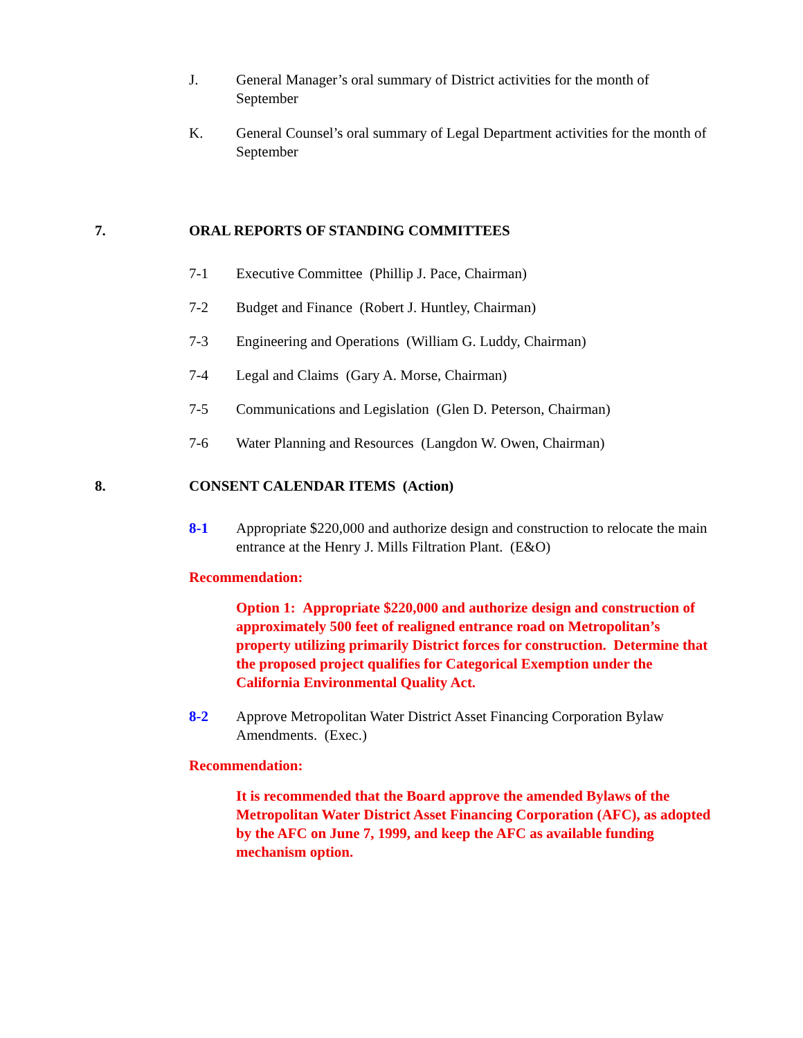J. General Manager’s oral summary of District activities for the month of September
K. General Counsel’s oral summary of Legal Department activities for the month of September
7. ORAL REPORTS OF STANDING COMMITTEES
7-1 Executive Committee (Phillip J. Pace, Chairman)
7-2 Budget and Finance (Robert J. Huntley, Chairman)
7-3 Engineering and Operations (William G. Luddy, Chairman)
7-4 Legal and Claims (Gary A. Morse, Chairman)
7-5 Communications and Legislation (Glen D. Peterson, Chairman)
7-6 Water Planning and Resources (Langdon W. Owen, Chairman)
8. CONSENT CALENDAR ITEMS (Action)
8-1 Appropriate $220,000 and authorize design and construction to relocate the main entrance at the Henry J. Mills Filtration Plant. (E&O)
Recommendation:
Option 1: Appropriate $220,000 and authorize design and construction of approximately 500 feet of realigned entrance road on Metropolitan’s property utilizing primarily District forces for construction. Determine that the proposed project qualifies for Categorical Exemption under the California Environmental Quality Act.
8-2 Approve Metropolitan Water District Asset Financing Corporation Bylaw Amendments. (Exec.)
Recommendation:
It is recommended that the Board approve the amended Bylaws of the Metropolitan Water District Asset Financing Corporation (AFC), as adopted by the AFC on June 7, 1999, and keep the AFC as available funding mechanism option.